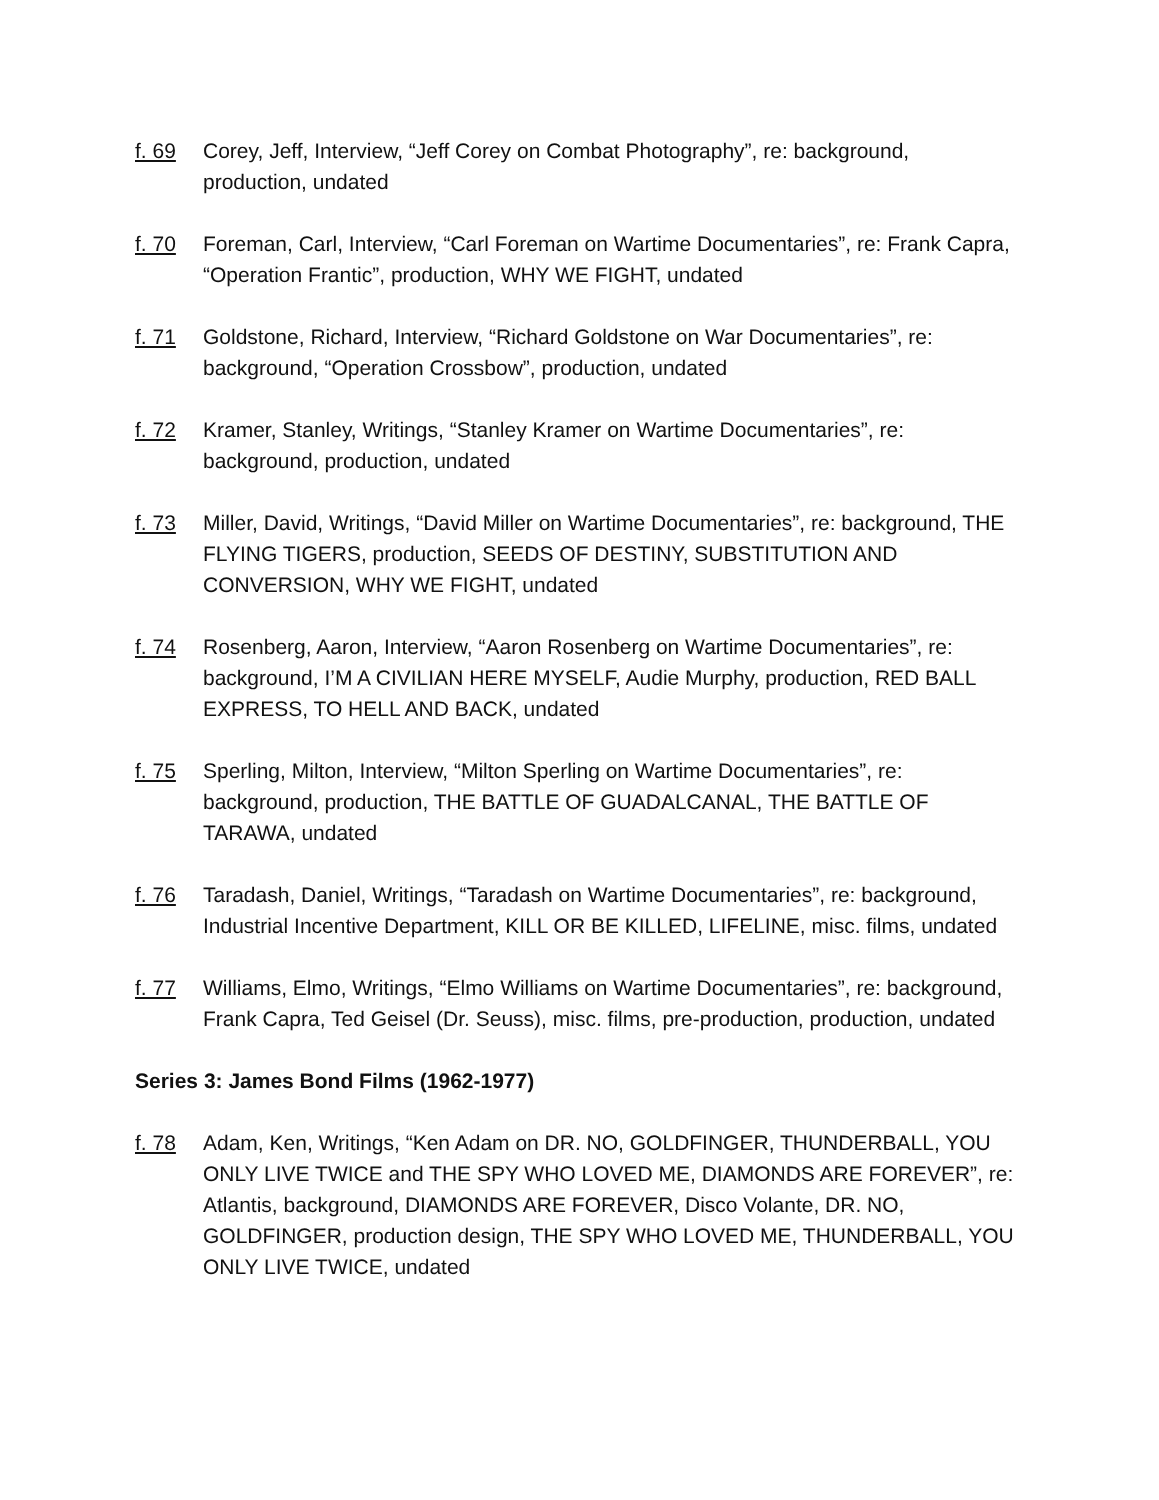f. 69 Corey, Jeff, Interview, “Jeff Corey on Combat Photography”, re: background, production, undated
f. 70 Foreman, Carl, Interview, “Carl Foreman on Wartime Documentaries”, re: Frank Capra, “Operation Frantic”, production, WHY WE FIGHT, undated
f. 71 Goldstone, Richard, Interview, “Richard Goldstone on War Documentaries”, re: background, “Operation Crossbow”, production, undated
f. 72 Kramer, Stanley, Writings, “Stanley Kramer on Wartime Documentaries”, re: background, production, undated
f. 73 Miller, David, Writings, “David Miller on Wartime Documentaries”, re: background, THE FLYING TIGERS, production, SEEDS OF DESTINY, SUBSTITUTION AND CONVERSION, WHY WE FIGHT, undated
f. 74 Rosenberg, Aaron, Interview, “Aaron Rosenberg on Wartime Documentaries”, re: background, I’M A CIVILIAN HERE MYSELF, Audie Murphy, production, RED BALL EXPRESS, TO HELL AND BACK, undated
f. 75 Sperling, Milton, Interview, “Milton Sperling on Wartime Documentaries”, re: background, production, THE BATTLE OF GUADALCANAL, THE BATTLE OF TARAWA, undated
f. 76 Taradash, Daniel, Writings, “Taradash on Wartime Documentaries”, re: background, Industrial Incentive Department, KILL OR BE KILLED, LIFELINE, misc. films, undated
f. 77 Williams, Elmo, Writings, “Elmo Williams on Wartime Documentaries”, re: background, Frank Capra, Ted Geisel (Dr. Seuss), misc. films, pre-production, production, undated
Series 3: James Bond Films (1962-1977)
f. 78 Adam, Ken, Writings, “Ken Adam on DR. NO, GOLDFINGER, THUNDERBALL, YOU ONLY LIVE TWICE and THE SPY WHO LOVED ME, DIAMONDS ARE FOREVER”, re: Atlantis, background, DIAMONDS ARE FOREVER, Disco Volante, DR. NO, GOLDFINGER, production design, THE SPY WHO LOVED ME, THUNDERBALL, YOU ONLY LIVE TWICE, undated